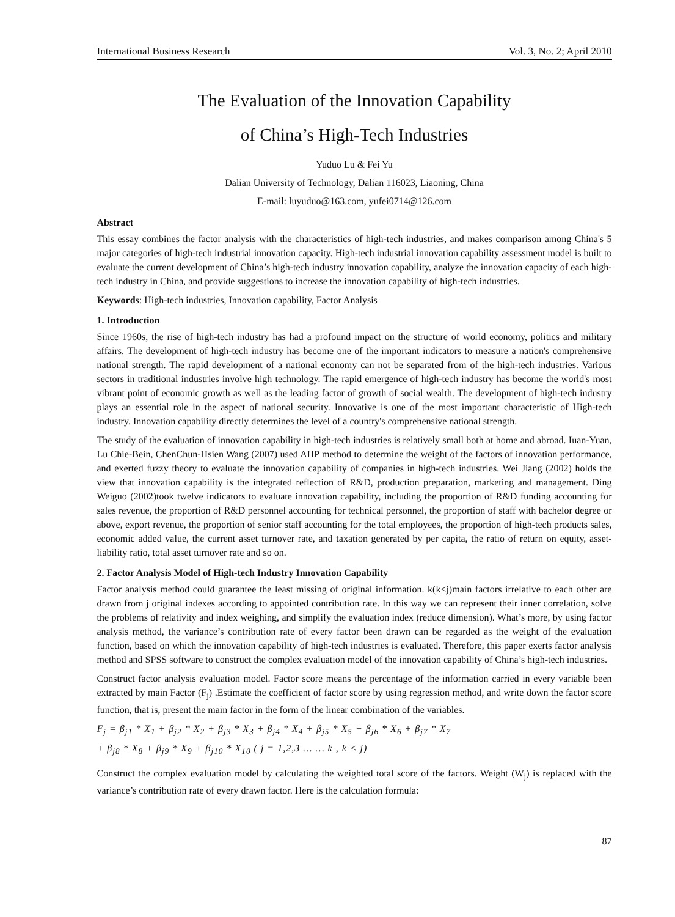International Business Research Vol. 3, No. 2; April 2010
The Evaluation of the Innovation Capability
of China’s High-Tech Industries
Yuduo Lu & Fei Yu
Dalian University of Technology, Dalian 116023, Liaoning, China
E-mail: luyuduo@163.com, yufei0714@126.com
Abstract
This essay combines the factor analysis with the characteristics of high-tech industries, and makes comparison among China's 5 major categories of high-tech industrial innovation capacity. High-tech industrial innovation capability assessment model is built to evaluate the current development of China’s high-tech industry innovation capability, analyze the innovation capacity of each high-tech industry in China, and provide suggestions to increase the innovation capability of high-tech industries.
Keywords: High-tech industries, Innovation capability, Factor Analysis
1. Introduction
Since 1960s, the rise of high-tech industry has had a profound impact on the structure of world economy, politics and military affairs. The development of high-tech industry has become one of the important indicators to measure a nation's comprehensive national strength. The rapid development of a national economy can not be separated from of the high-tech industries. Various sectors in traditional industries involve high technology. The rapid emergence of high-tech industry has become the world's most vibrant point of economic growth as well as the leading factor of growth of social wealth. The development of high-tech industry plays an essential role in the aspect of national security. Innovative is one of the most important characteristic of High-tech industry. Innovation capability directly determines the level of a country's comprehensive national strength.
The study of the evaluation of innovation capability in high-tech industries is relatively small both at home and abroad. Iuan-Yuan, Lu Chie-Bein, ChenChun-Hsien Wang (2007) used AHP method to determine the weight of the factors of innovation performance, and exerted fuzzy theory to evaluate the innovation capability of companies in high-tech industries. Wei Jiang (2002) holds the view that innovation capability is the integrated reflection of R&D, production preparation, marketing and management. Ding Weiguo (2002)took twelve indicators to evaluate innovation capability, including the proportion of R&D funding accounting for sales revenue, the proportion of R&D personnel accounting for technical personnel, the proportion of staff with bachelor degree or above, export revenue, the proportion of senior staff accounting for the total employees, the proportion of high-tech products sales, economic added value, the current asset turnover rate, and taxation generated by per capita, the ratio of return on equity, asset-liability ratio, total asset turnover rate and so on.
2. Factor Analysis Model of High-tech Industry Innovation Capability
Factor analysis method could guarantee the least missing of original information. k(k<j)main factors irrelative to each other are drawn from j original indexes according to appointed contribution rate. In this way we can represent their inner correlation, solve the problems of relativity and index weighing, and simplify the evaluation index (reduce dimension). What’s more, by using factor analysis method, the variance’s contribution rate of every factor been drawn can be regarded as the weight of the evaluation function, based on which the innovation capability of high-tech industries is evaluated. Therefore, this paper exerts factor analysis method and SPSS software to construct the complex evaluation model of the innovation capability of China’s high-tech industries.
Construct factor analysis evaluation model. Factor score means the percentage of the information carried in every variable been extracted by main Factor (F<sub>j</sub>) .Estimate the coefficient of factor score by using regression method, and write down the factor score function, that is, present the main factor in the form of the linear combination of the variables.
F<sub>j</sub> = β<sub>j1</sub> * X<sub>1</sub> + β<sub>j2</sub> * X<sub>2</sub> + β<sub>j3</sub> * X<sub>3</sub> + β<sub>j4</sub> * X<sub>4</sub> + β<sub>j5</sub> * X<sub>5</sub> + β<sub>j6</sub> * X<sub>6</sub> + β<sub>j7</sub> * X<sub>7</sub>
+ β<sub>j8</sub> * X<sub>8</sub> + β<sub>j9</sub> * X<sub>9</sub> + β<sub>j10</sub> * X<sub>10</sub> ( j = 1,2,3 … … k , k < j)
Construct the complex evaluation model by calculating the weighted total score of the factors. Weight (W<sub>j</sub>) is replaced with the variance’s contribution rate of every drawn factor. Here is the calculation formula:
87